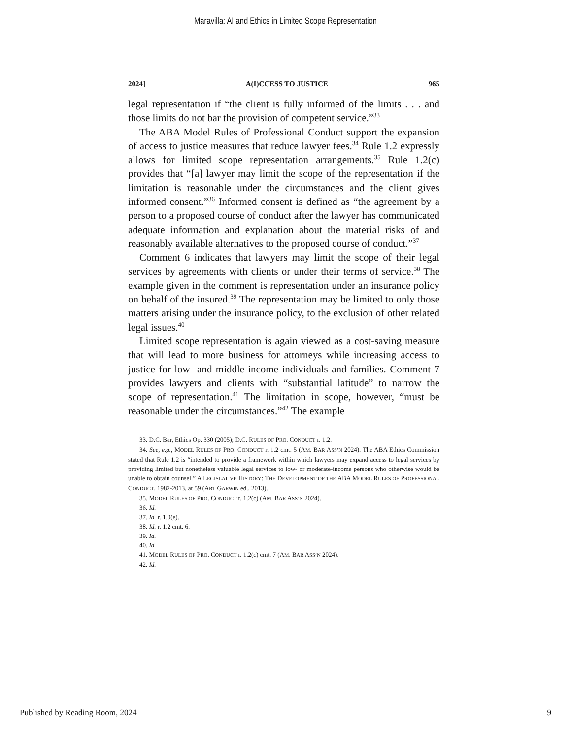Maravilla: AI and Ethics in Limited Scope Representation
2024] A(I)CCESS TO JUSTICE 965
legal representation if “the client is fully informed of the limits . . . and those limits do not bar the provision of competent service.”<sup>33</sup>
The ABA Model Rules of Professional Conduct support the expansion of access to justice measures that reduce lawyer fees.<sup>34</sup> Rule 1.2 expressly allows for limited scope representation arrangements.<sup>35</sup> Rule 1.2(c) provides that “[a] lawyer may limit the scope of the representation if the limitation is reasonable under the circumstances and the client gives informed consent.”<sup>36</sup> Informed consent is defined as “the agreement by a person to a proposed course of conduct after the lawyer has communicated adequate information and explanation about the material risks of and reasonably available alternatives to the proposed course of conduct.”<sup>37</sup>
Comment 6 indicates that lawyers may limit the scope of their legal services by agreements with clients or under their terms of service.<sup>38</sup> The example given in the comment is representation under an insurance policy on behalf of the insured.<sup>39</sup> The representation may be limited to only those matters arising under the insurance policy, to the exclusion of other related legal issues.<sup>40</sup>
Limited scope representation is again viewed as a cost-saving measure that will lead to more business for attorneys while increasing access to justice for low- and middle-income individuals and families. Comment 7 provides lawyers and clients with “substantial latitude” to narrow the scope of representation.<sup>41</sup> The limitation in scope, however, “must be reasonable under the circumstances.”<sup>42</sup> The example
33. D.C. Bar, Ethics Op. 330 (2005); D.C. RULES OF PRO. CONDUCT r. 1.2.
34. See, e.g., MODEL RULES OF PRO. CONDUCT r. 1.2 cmt. 5 (AM. BAR ASS’N 2024). The ABA Ethics Commission stated that Rule 1.2 is “intended to provide a framework within which lawyers may expand access to legal services by providing limited but nonetheless valuable legal services to low- or moderate-income persons who otherwise would be unable to obtain counsel.” A LEGISLATIVE HISTORY: THE DEVELOPMENT OF THE ABA MODEL RULES OF PROFESSIONAL CONDUCT, 1982-2013, at 59 (ART GARWIN ed., 2013).
35. MODEL RULES OF PRO. CONDUCT r. 1.2(c) (AM. BAR ASS’N 2024).
36. Id.
37. Id. r. 1.0(e).
38. Id. r. 1.2 cmt. 6.
39. Id.
40. Id.
41. MODEL RULES OF PRO. CONDUCT r. 1.2(c) cmt. 7 (AM. BAR ASS’N 2024).
42. Id.
Published by Reading Room, 2024 9